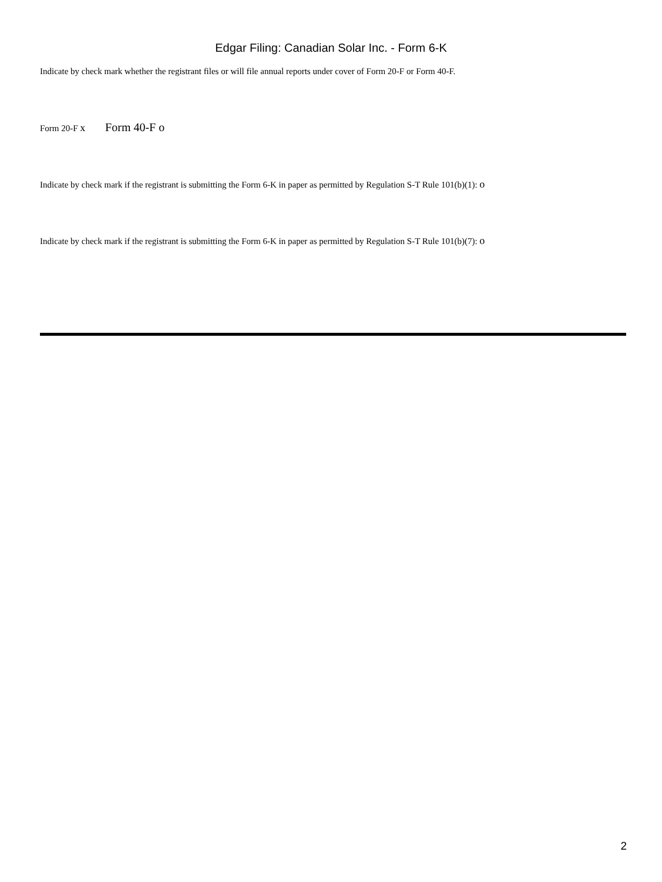Edgar Filing: Canadian Solar Inc. - Form 6-K
Indicate by check mark whether the registrant files or will file annual reports under cover of Form 20-F or Form 40-F.
Form 20-F x Form 40-F o
Indicate by check mark if the registrant is submitting the Form 6-K in paper as permitted by Regulation S-T Rule 101(b)(1): o
Indicate by check mark if the registrant is submitting the Form 6-K in paper as permitted by Regulation S-T Rule 101(b)(7): o
2